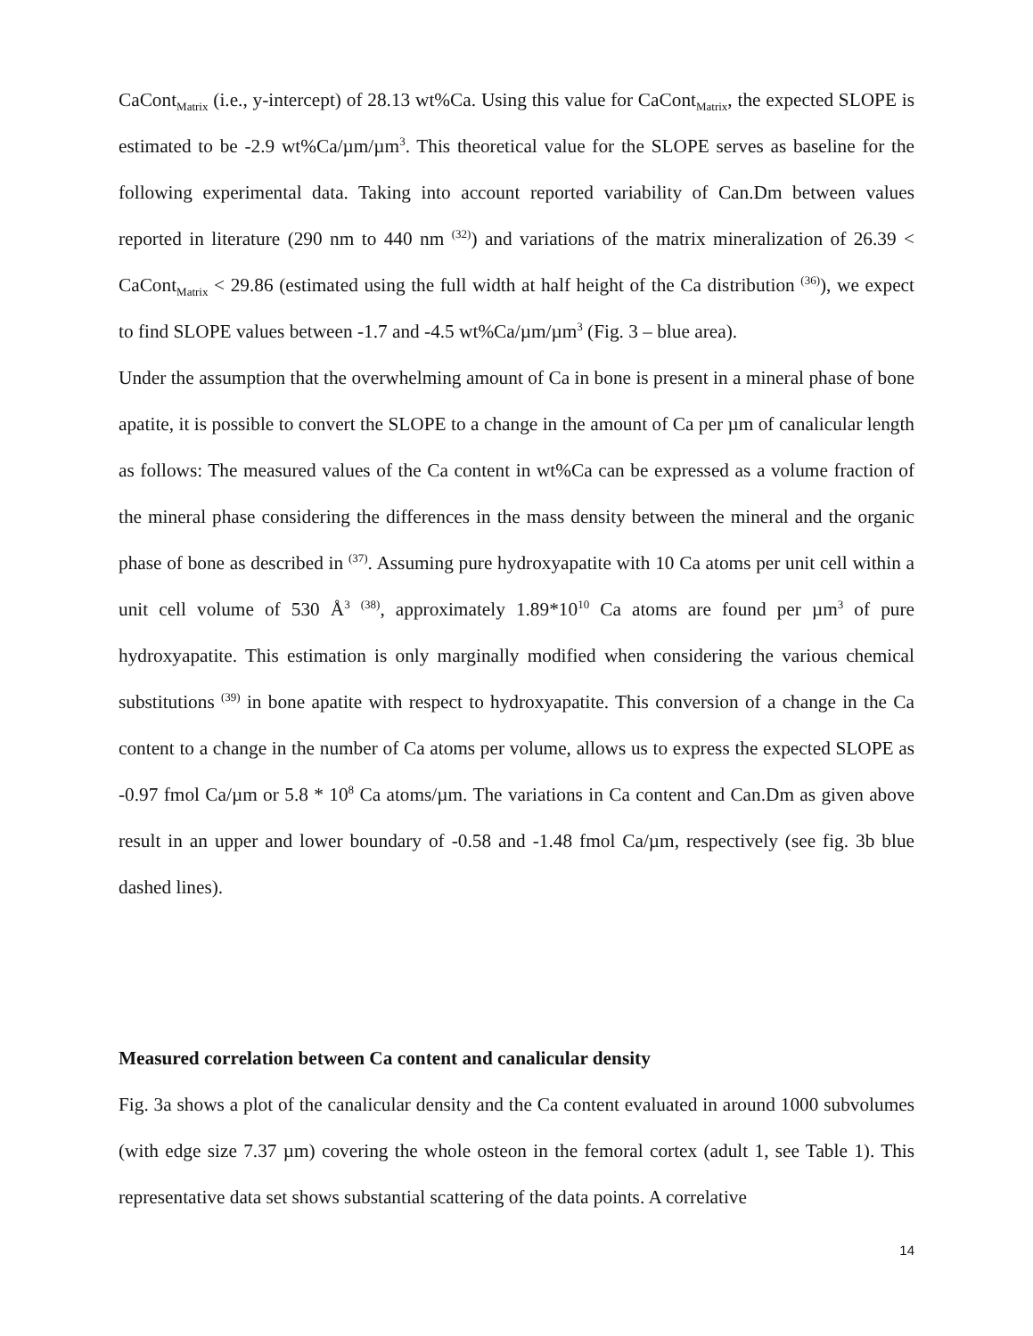CaCont<sub>Matrix</sub> (i.e., y-intercept) of 28.13 wt%Ca. Using this value for CaCont<sub>Matrix</sub>, the expected SLOPE is estimated to be -2.9 wt%Ca/µm/µm<sup>3</sup>. This theoretical value for the SLOPE serves as baseline for the following experimental data. Taking into account reported variability of Can.Dm between values reported in literature (290 nm to 440 nm <sup>(32)</sup>) and variations of the matrix mineralization of 26.39 < CaCont<sub>Matrix</sub> < 29.86 (estimated using the full width at half height of the Ca distribution <sup>(36)</sup>), we expect to find SLOPE values between -1.7 and -4.5 wt%Ca/µm/µm<sup>3</sup> (Fig. 3 – blue area).
Under the assumption that the overwhelming amount of Ca in bone is present in a mineral phase of bone apatite, it is possible to convert the SLOPE to a change in the amount of Ca per µm of canalicular length as follows: The measured values of the Ca content in wt%Ca can be expressed as a volume fraction of the mineral phase considering the differences in the mass density between the mineral and the organic phase of bone as described in <sup>(37)</sup>. Assuming pure hydroxyapatite with 10 Ca atoms per unit cell within a unit cell volume of 530 Å<sup>3</sup> <sup>(38)</sup>, approximately 1.89*10<sup>10</sup> Ca atoms are found per µm<sup>3</sup> of pure hydroxyapatite. This estimation is only marginally modified when considering the various chemical substitutions <sup>(39)</sup> in bone apatite with respect to hydroxyapatite. This conversion of a change in the Ca content to a change in the number of Ca atoms per volume, allows us to express the expected SLOPE as -0.97 fmol Ca/µm or 5.8 * 10<sup>8</sup> Ca atoms/µm. The variations in Ca content and Can.Dm as given above result in an upper and lower boundary of -0.58 and -1.48 fmol Ca/µm, respectively (see fig. 3b blue dashed lines).
Measured correlation between Ca content and canalicular density
Fig. 3a shows a plot of the canalicular density and the Ca content evaluated in around 1000 subvolumes (with edge size 7.37 µm) covering the whole osteon in the femoral cortex (adult 1, see Table 1). This representative data set shows substantial scattering of the data points. A correlative
14